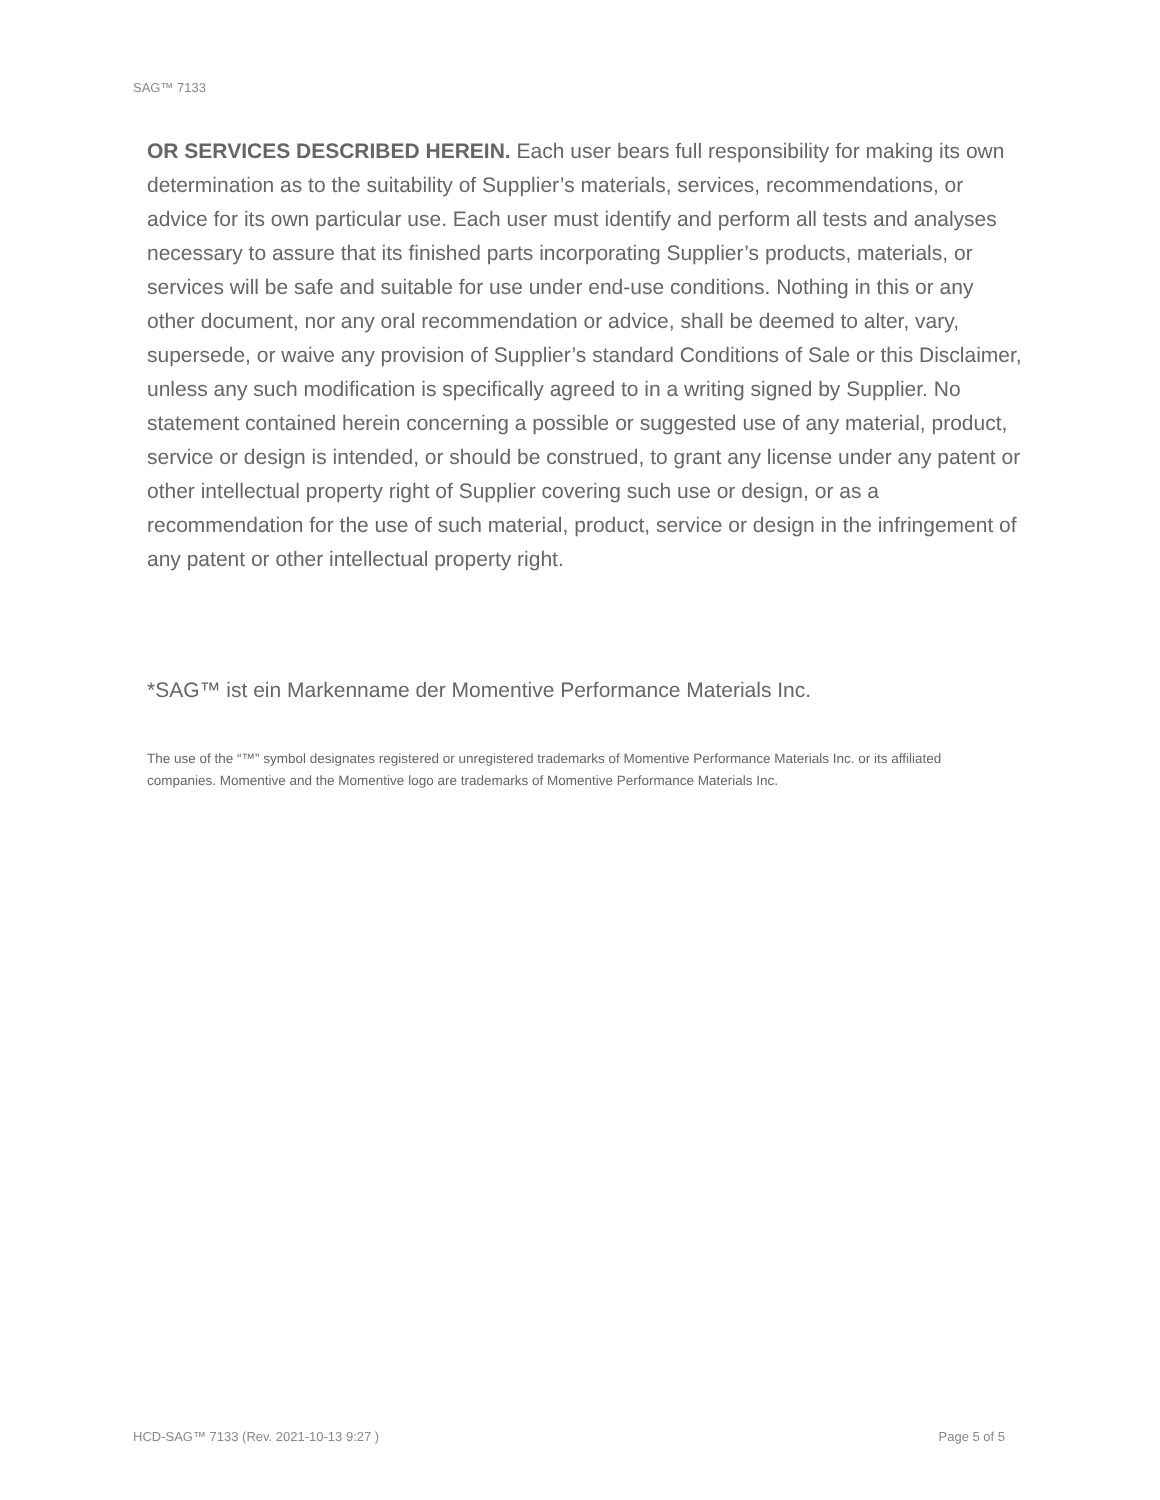SAG™ 7133
OR SERVICES DESCRIBED HEREIN. Each user bears full responsibility for making its own determination as to the suitability of Supplier’s materials, services, recommendations, or advice for its own particular use. Each user must identify and perform all tests and analyses necessary to assure that its finished parts incorporating Supplier’s products, materials, or services will be safe and suitable for use under end-use conditions. Nothing in this or any other document, nor any oral recommendation or advice, shall be deemed to alter, vary, supersede, or waive any provision of Supplier’s standard Conditions of Sale or this Disclaimer, unless any such modification is specifically agreed to in a writing signed by Supplier. No statement contained herein concerning a possible or suggested use of any material, product, service or design is intended, or should be construed, to grant any license under any patent or other intellectual property right of Supplier covering such use or design, or as a recommendation for the use of such material, product, service or design in the infringement of any patent or other intellectual property right.
*SAG™ ist ein Markenname der Momentive Performance Materials Inc.
The use of the “™” symbol designates registered or unregistered trademarks of Momentive Performance Materials Inc. or its affiliated companies. Momentive and the Momentive logo are trademarks of Momentive Performance Materials Inc.
HCD-SAG™ 7133 (Rev. 2021-10-13 9:27 ) Page 5 of 5